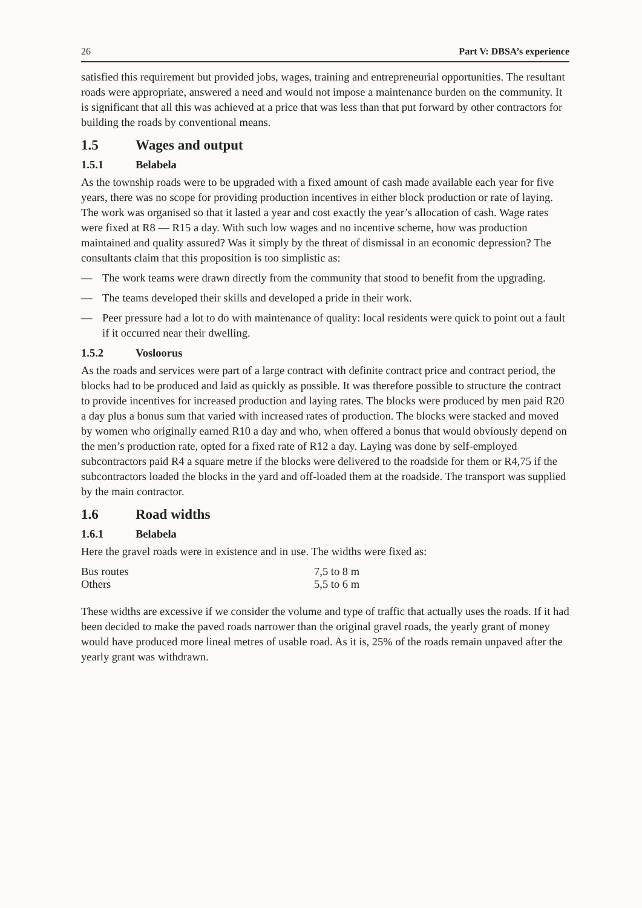26 Part V: DBSA’s experience
satisfied this requirement but provided jobs, wages, training and entrepreneurial opportunities. The resultant roads were appropriate, answered a need and would not impose a maintenance burden on the community. It is significant that all this was achieved at a price that was less than that put forward by other contractors for building the roads by conventional means.
1.5 Wages and output
1.5.1 Belabela
As the township roads were to be upgraded with a fixed amount of cash made available each year for five years, there was no scope for providing production incentives in either block production or rate of laying. The work was organised so that it lasted a year and cost exactly the year’s allocation of cash. Wage rates were fixed at R8 — R15 a day. With such low wages and no incentive scheme, how was production maintained and quality assured? Was it simply by the threat of dismissal in an economic depression? The consultants claim that this proposition is too simplistic as:
— The work teams were drawn directly from the community that stood to benefit from the upgrading.
— The teams developed their skills and developed a pride in their work.
— Peer pressure had a lot to do with maintenance of quality: local residents were quick to point out a fault if it occurred near their dwelling.
1.5.2 Vosloorus
As the roads and services were part of a large contract with definite contract price and contract period, the blocks had to be produced and laid as quickly as possible. It was therefore possible to structure the contract to provide incentives for increased production and laying rates. The blocks were produced by men paid R20 a day plus a bonus sum that varied with increased rates of production. The blocks were stacked and moved by women who originally earned R10 a day and who, when offered a bonus that would obviously depend on the men’s production rate, opted for a fixed rate of R12 a day. Laying was done by self-employed subcontractors paid R4 a square metre if the blocks were delivered to the roadside for them or R4,75 if the subcontractors loaded the blocks in the yard and off-loaded them at the roadside. The transport was supplied by the main contractor.
1.6 Road widths
1.6.1 Belabela
Here the gravel roads were in existence and in use. The widths were fixed as:
| Bus routes | 7,5 to 8 m |
| Others | 5,5 to 6 m |
These widths are excessive if we consider the volume and type of traffic that actually uses the roads. If it had been decided to make the paved roads narrower than the original gravel roads, the yearly grant of money would have produced more lineal metres of usable road. As it is, 25% of the roads remain unpaved after the yearly grant was withdrawn.